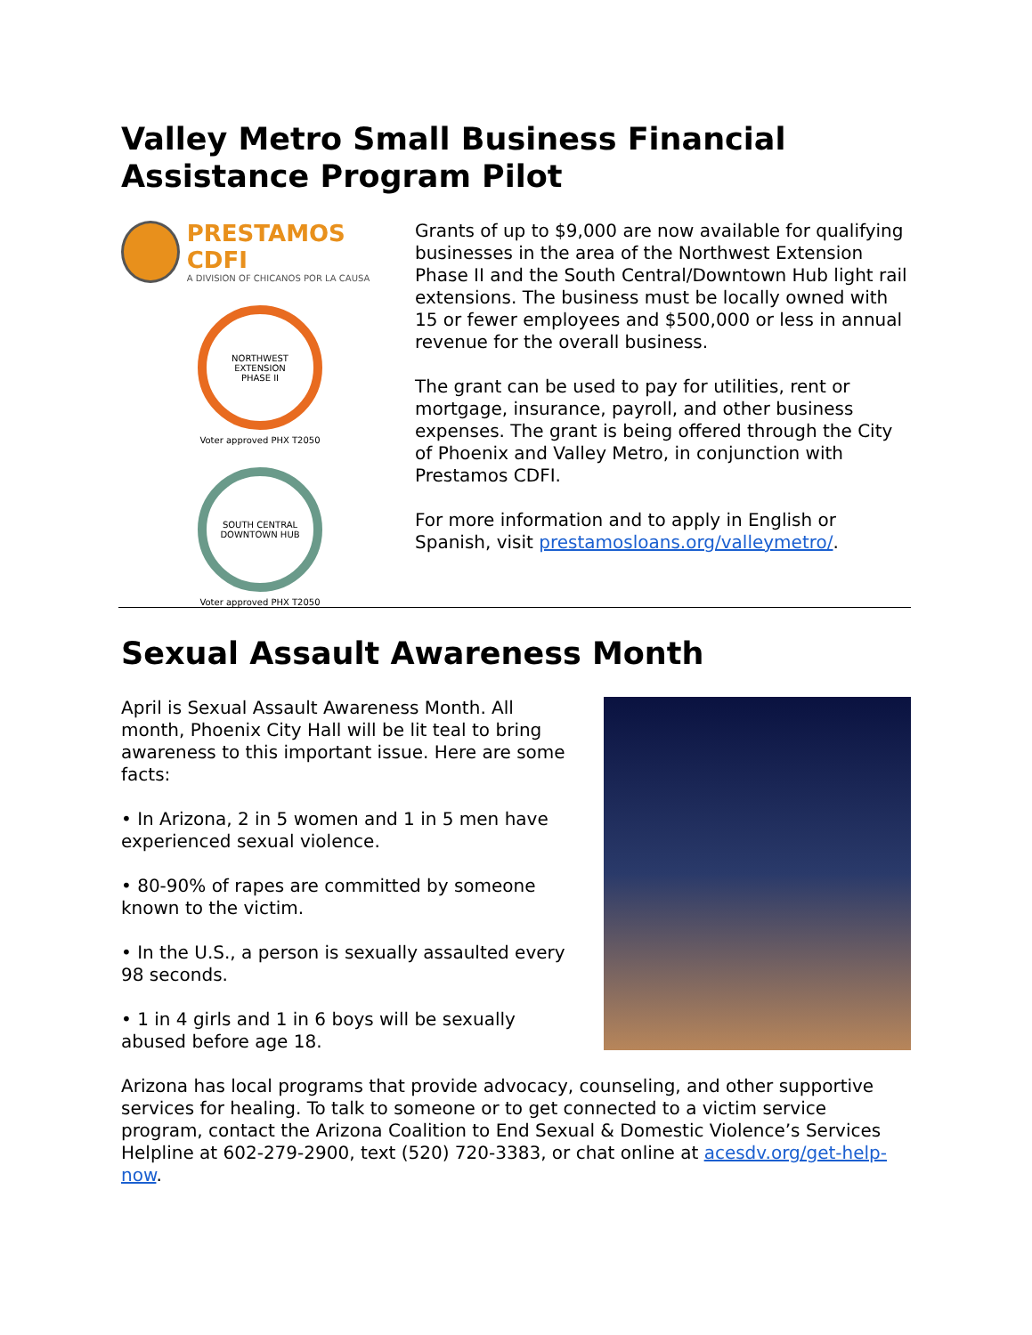Valley Metro Small Business Financial Assistance Program Pilot
PRESTAMOS CDFI
A DIVISION OF CHICANOS POR LA CAUSA
NORTHWEST EXTENSION
PHASE II
Voter approved PHX T2050
SOUTH CENTRAL
DOWNTOWN HUB
Voter approved PHX T2050
Grants of up to $9,000 are now available for qualifying businesses in the area of the Northwest Extension Phase II and the South Central/Downtown Hub light rail extensions. The business must be locally owned with 15 or fewer employees and $500,000 or less in annual revenue for the overall business.
The grant can be used to pay for utilities, rent or mortgage, insurance, payroll, and other business expenses. The grant is being offered through the City of Phoenix and Valley Metro, in conjunction with Prestamos CDFI.
For more information and to apply in English or Spanish, visit prestamosloans.org/valleymetro/.
Sexual Assault Awareness Month
April is Sexual Assault Awareness Month. All month, Phoenix City Hall will be lit teal to bring awareness to this important issue. Here are some facts:
• In Arizona, 2 in 5 women and 1 in 5 men have experienced sexual violence.
• 80-90% of rapes are committed by someone known to the victim.
• In the U.S., a person is sexually assaulted every 98 seconds.
• 1 in 4 girls and 1 in 6 boys will be sexually abused before age 18.
Arizona has local programs that provide advocacy, counseling, and other supportive services for healing. To talk to someone or to get connected to a victim service program, contact the Arizona Coalition to End Sexual & Domestic Violence’s Services Helpline at 602-279-2900, text (520) 720-3383, or chat online at acesdv.org/get-help-now.